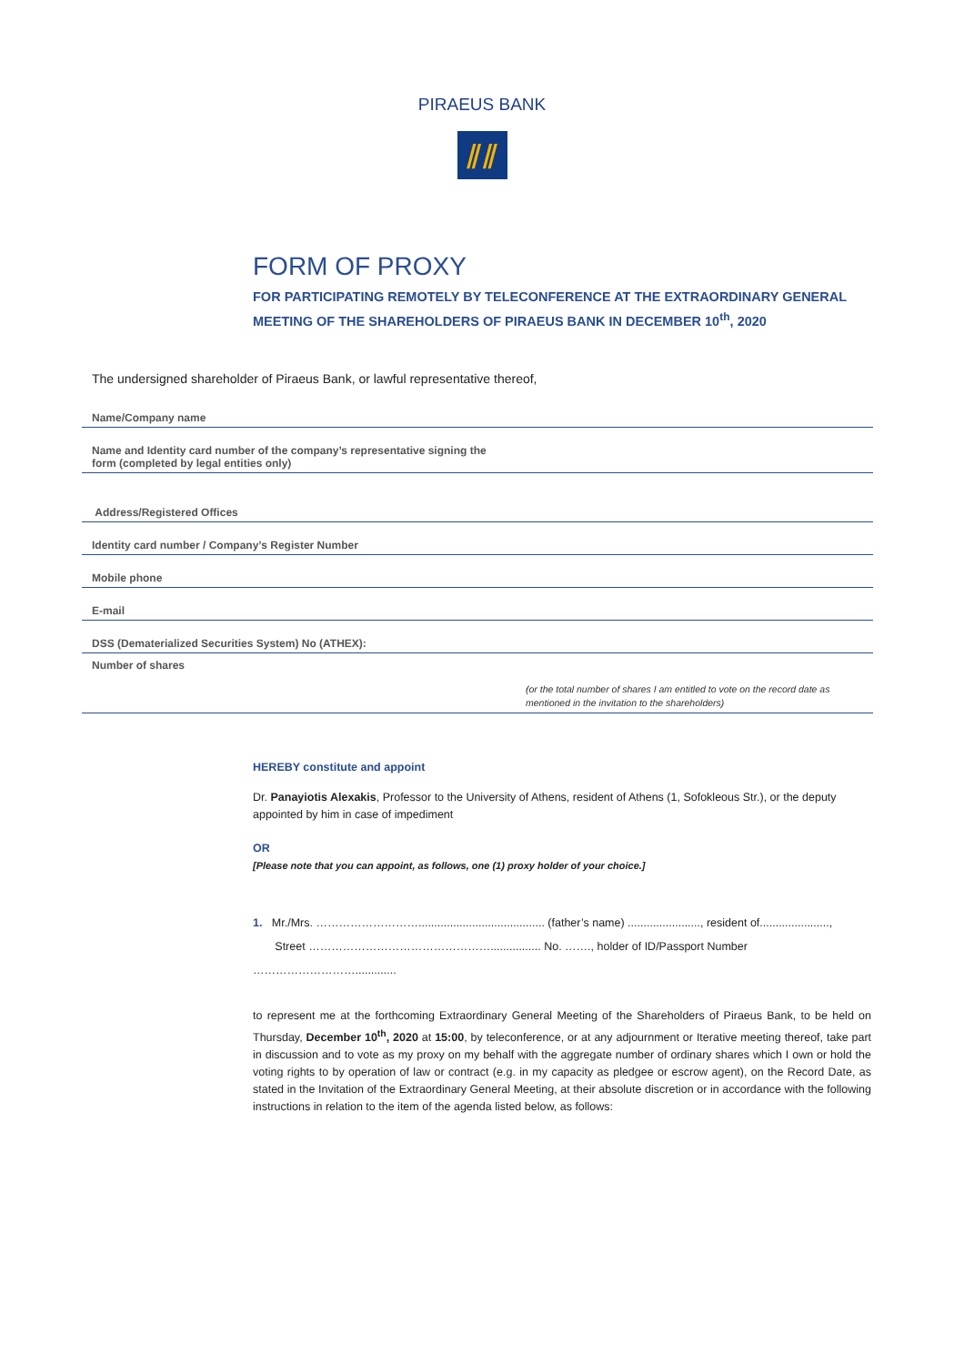PIRAEUS BANK
⫽⫽
FORM OF PROXY
FOR PARTICIPATING REMOTELY BY TELECONFERENCE AT THE EXTRAORDINARY GENERAL MEETING OF THE SHAREHOLDERS OF PIRAEUS BANK IN DECEMBER 10<sup>th</sup>, 2020
The undersigned shareholder of Piraeus Bank, or lawful representative thereof,
Name/Company name
Name and Identity card number of the company’s representative signing the
form (completed by legal entities only)
Address/Registered Offices
Identity card number / Company’s Register Number
Mobile phone
E-mail
DSS (Dematerialized Securities System) No (ATHEX):
Number of shares
(or the total number of shares I am entitled to vote on the record date as mentioned in the invitation to the shareholders)
HEREBY constitute and appoint
Dr. Panayiotis Alexakis, Professor to the University of Athens, resident of Athens (1, Sofokleous Str.), or the deputy appointed by him in case of impediment
OR
[Please note that you can appoint, as follows, one (1) proxy holder of your choice.]
1. Mr./Mrs. ………………………........................................ (father’s name) ......................., resident of......................,
Street …………………………………………................ No. ……., holder of ID/Passport Number ……………………….............
to represent me at the forthcoming Extraordinary General Meeting of the Shareholders of Piraeus Bank, to be held on Thursday, December 10<sup>th</sup>, 2020 at 15:00, by teleconference, or at any adjournment or Iterative meeting thereof, take part in discussion and to vote as my proxy on my behalf with the aggregate number of ordinary shares which I own or hold the voting rights to by operation of law or contract (e.g. in my capacity as pledgee or escrow agent), on the Record Date, as stated in the Invitation of the Extraordinary General Meeting, at their absolute discretion or in accordance with the following instructions in relation to the item of the agenda listed below, as follows: